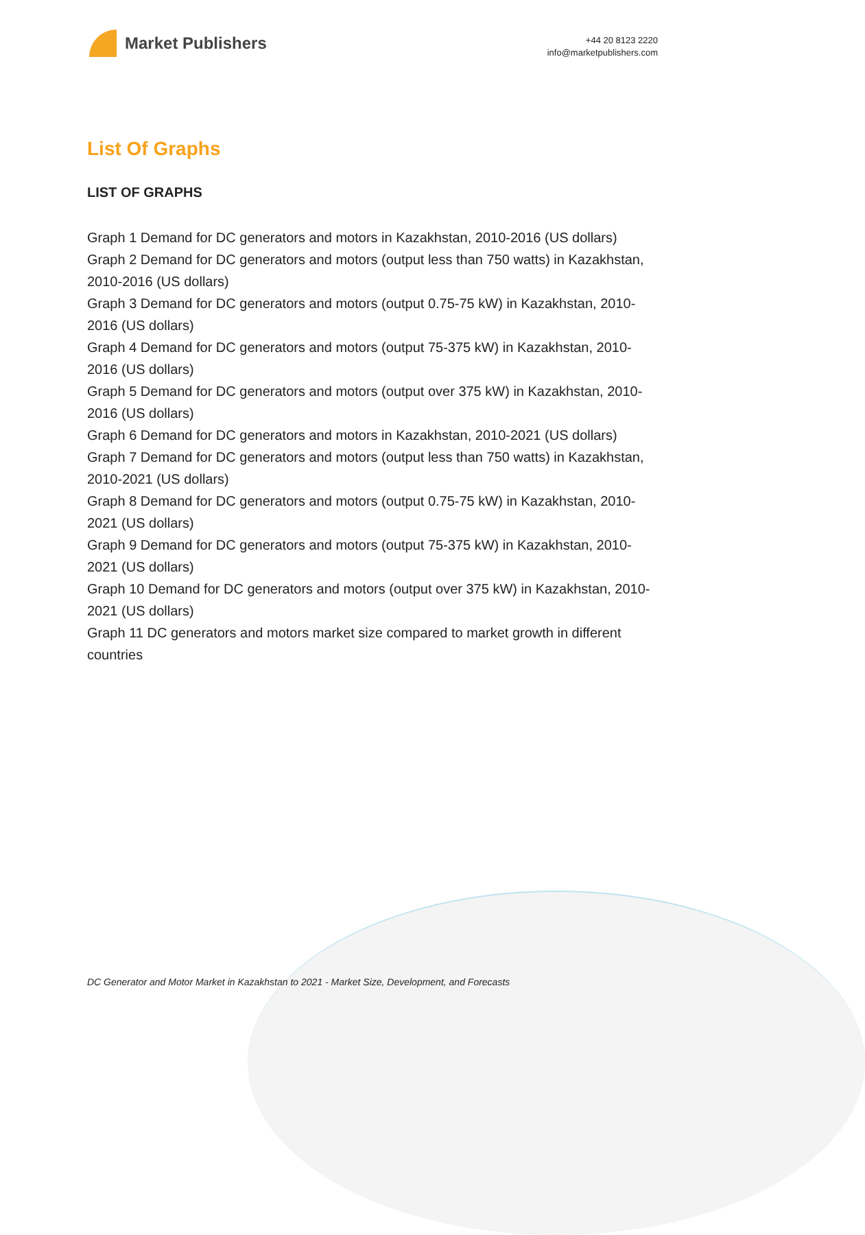Market Publishers
+44 20 8123 2220
info@marketpublishers.com
List Of Graphs
LIST OF GRAPHS
Graph 1 Demand for DC generators and motors in Kazakhstan, 2010-2016 (US dollars)
Graph 2 Demand for DC generators and motors (output less than 750 watts) in Kazakhstan, 2010-2016 (US dollars)
Graph 3 Demand for DC generators and motors (output 0.75-75 kW) in Kazakhstan, 2010-2016 (US dollars)
Graph 4 Demand for DC generators and motors (output 75-375 kW) in Kazakhstan, 2010-2016 (US dollars)
Graph 5 Demand for DC generators and motors (output over 375 kW) in Kazakhstan, 2010-2016 (US dollars)
Graph 6 Demand for DC generators and motors in Kazakhstan, 2010-2021 (US dollars)
Graph 7 Demand for DC generators and motors (output less than 750 watts) in Kazakhstan, 2010-2021 (US dollars)
Graph 8 Demand for DC generators and motors (output 0.75-75 kW) in Kazakhstan, 2010-2021 (US dollars)
Graph 9 Demand for DC generators and motors (output 75-375 kW) in Kazakhstan, 2010-2021 (US dollars)
Graph 10 Demand for DC generators and motors (output over 375 kW) in Kazakhstan, 2010-2021 (US dollars)
Graph 11 DC generators and motors market size compared to market growth in different countries
DC Generator and Motor Market in Kazakhstan to 2021 - Market Size, Development, and Forecasts